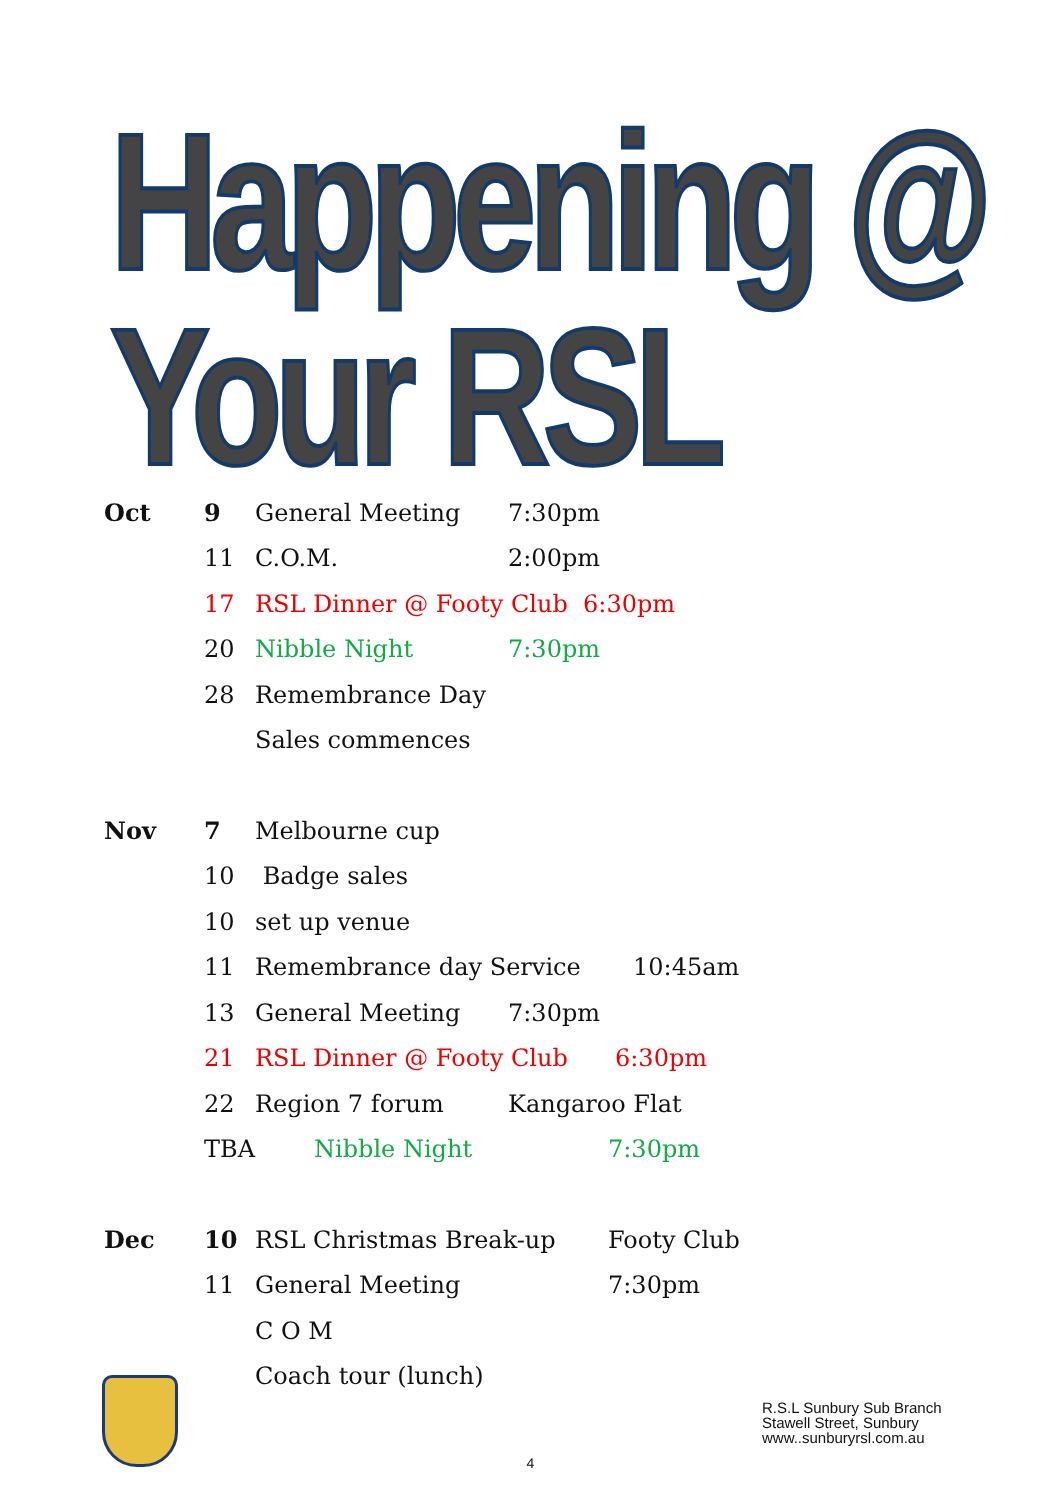Happening @ Your RSL
Oct 9 General Meeting 7:30pm
11 C.O.M. 2:00pm
17 RSL Dinner @ Footy Club 6:30pm
20 Nibble Night 7:30pm
28 Remembrance Day
Sales commences
Nov 7 Melbourne cup
10 Badge sales
10 set up venue
11 Remembrance day Service 10:45am
13 General Meeting 7:30pm
21 RSL Dinner @ Footy Club 6:30pm
22 Region 7 forum Kangaroo Flat
TBA Nibble Night 7:30pm
Dec 10 RSL Christmas Break-up Footy Club
11 General Meeting 7:30pm
C O M
Coach tour (lunch)
R.S.L Sunbury Sub Branch
Stawell Street, Sunbury
www..sunburyrsl.com.au
4